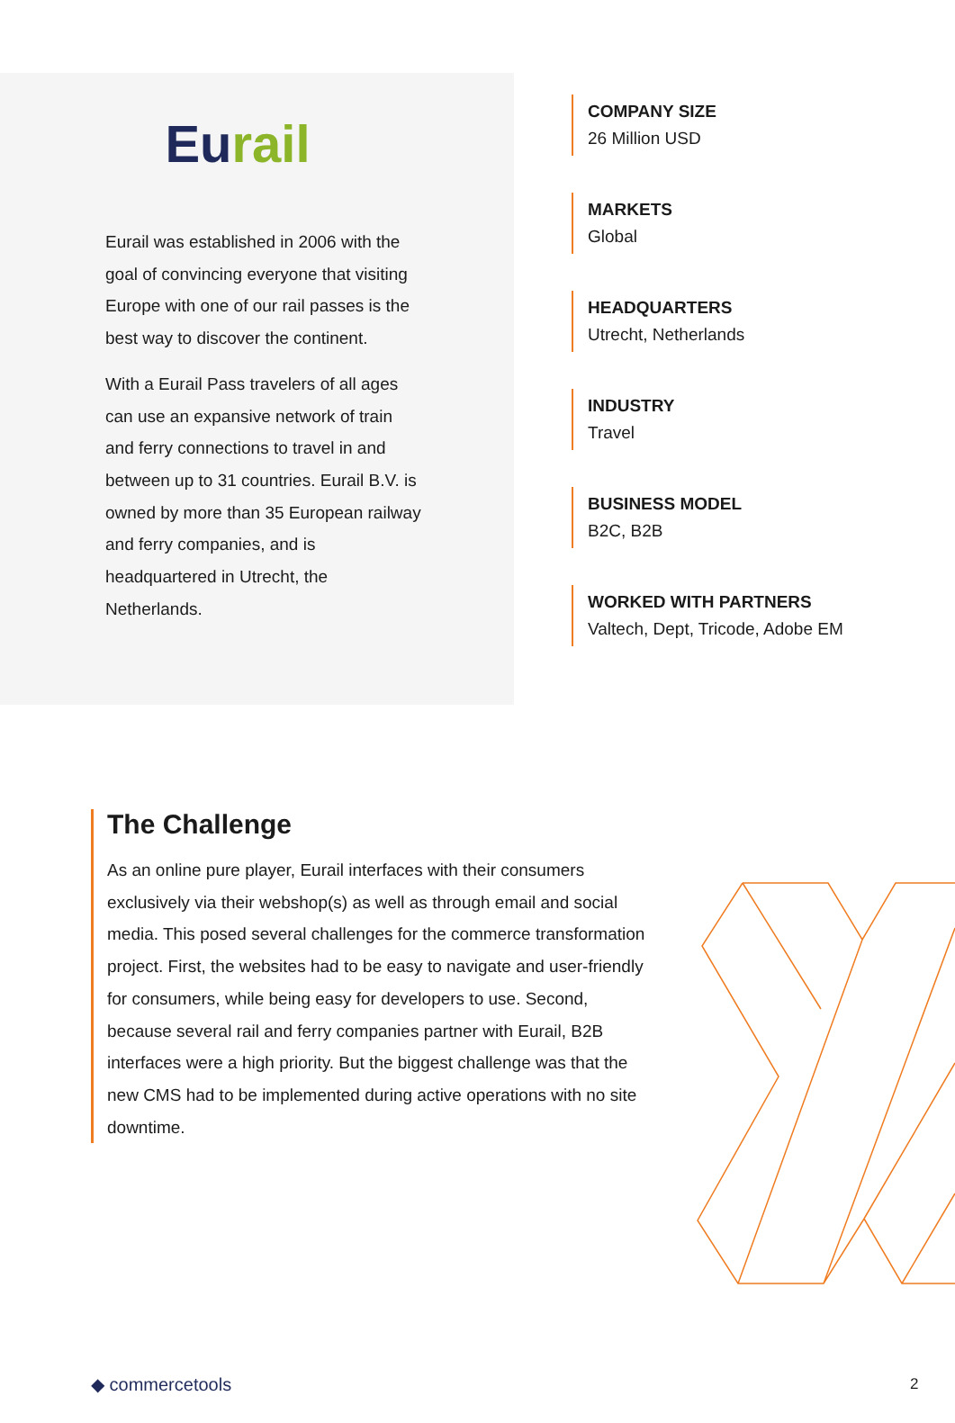Eurail
Eurail was established in 2006 with the goal of convincing everyone that visiting Europe with one of our rail passes is the best way to discover the continent.
With a Eurail Pass travelers of all ages can use an expansive network of train and ferry connections to travel in and between up to 31 countries. Eurail B.V. is owned by more than 35 European railway and ferry companies, and is headquartered in Utrecht, the Netherlands.
COMPANY SIZE
26 Million USD
MARKETS
Global
HEADQUARTERS
Utrecht, Netherlands
INDUSTRY
Travel
BUSINESS MODEL
B2C, B2B
WORKED WITH PARTNERS
Valtech, Dept, Tricode, Adobe EM
The Challenge
As an online pure player, Eurail interfaces with their consumers exclusively via their webshop(s) as well as through email and social media. This posed several challenges for the commerce transformation project. First, the websites had to be easy to navigate and user-friendly for consumers, while being easy for developers to use. Second, because several rail and ferry companies partner with Eurail, B2B interfaces were a high priority. But the biggest challenge was that the new CMS had to be implemented during active operations with no site downtime.
◆ commercetools 2